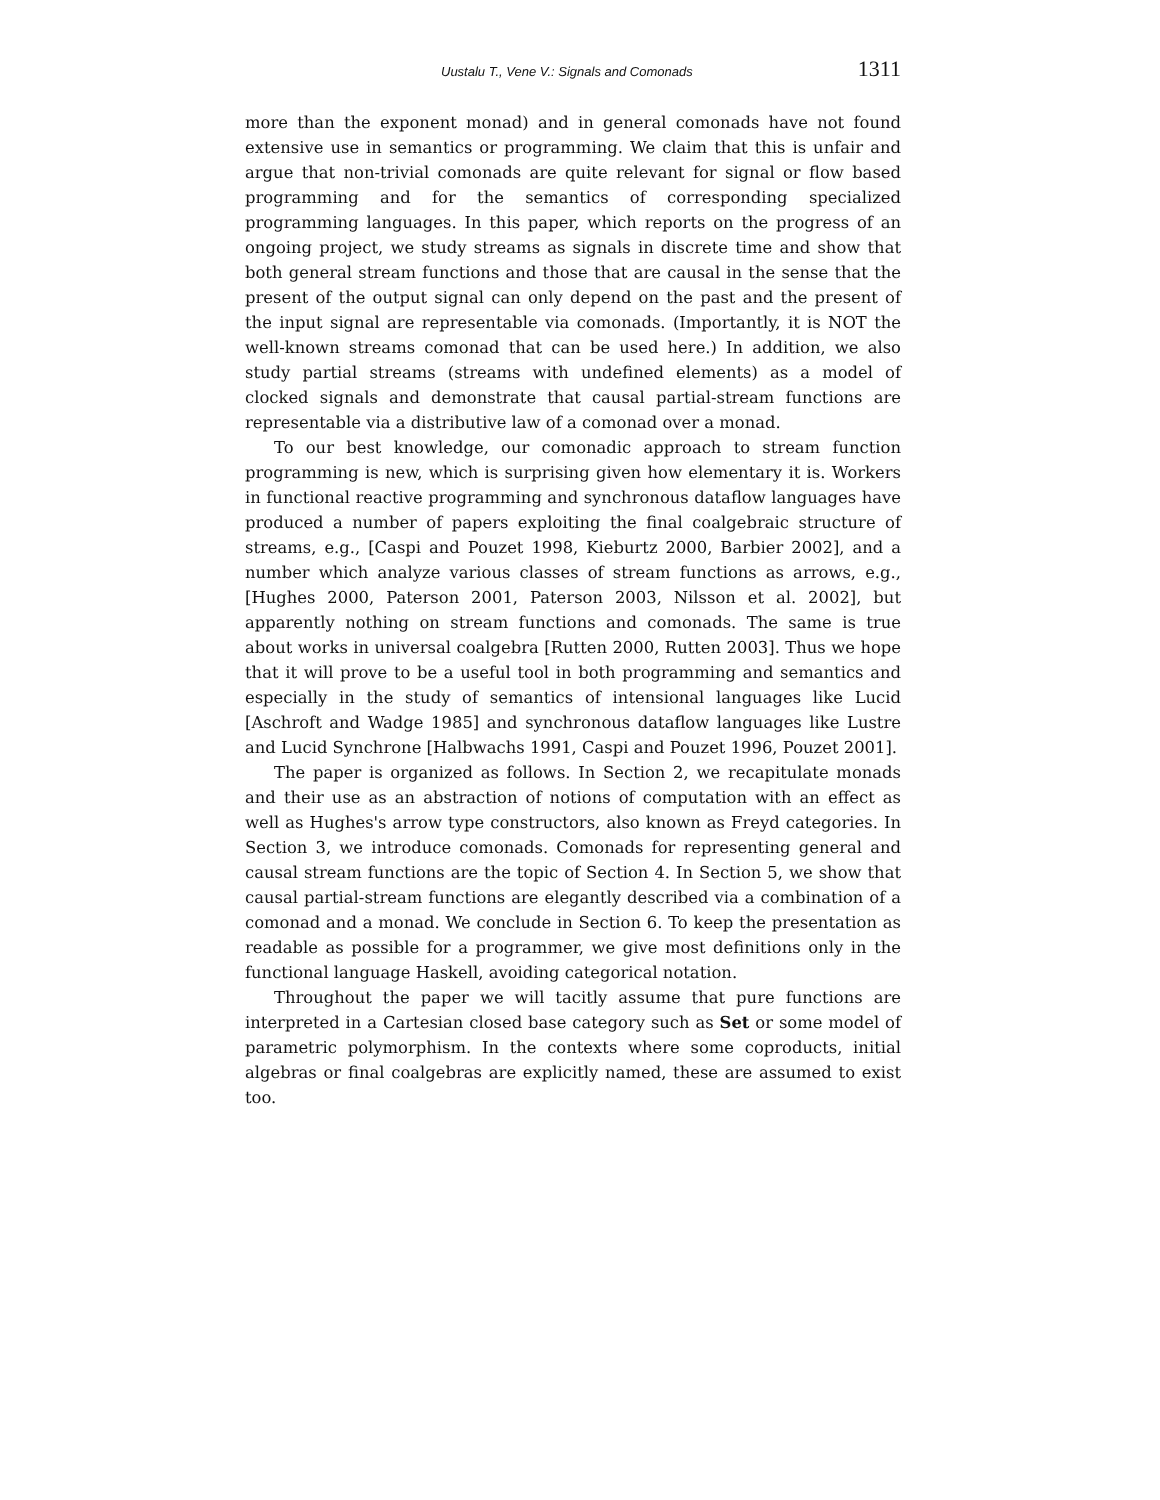Uustalu T., Vene V.: Signals and Comonads 1311
more than the exponent monad) and in general comonads have not found extensive use in semantics or programming. We claim that this is unfair and argue that non-trivial comonads are quite relevant for signal or flow based programming and for the semantics of corresponding specialized programming languages. In this paper, which reports on the progress of an ongoing project, we study streams as signals in discrete time and show that both general stream functions and those that are causal in the sense that the present of the output signal can only depend on the past and the present of the input signal are representable via comonads. (Importantly, it is NOT the well-known streams comonad that can be used here.) In addition, we also study partial streams (streams with undefined elements) as a model of clocked signals and demonstrate that causal partial-stream functions are representable via a distributive law of a comonad over a monad.
To our best knowledge, our comonadic approach to stream function programming is new, which is surprising given how elementary it is. Workers in functional reactive programming and synchronous dataflow languages have produced a number of papers exploiting the final coalgebraic structure of streams, e.g., [Caspi and Pouzet 1998, Kieburtz 2000, Barbier 2002], and a number which analyze various classes of stream functions as arrows, e.g., [Hughes 2000, Paterson 2001, Paterson 2003, Nilsson et al. 2002], but apparently nothing on stream functions and comonads. The same is true about works in universal coalgebra [Rutten 2000, Rutten 2003]. Thus we hope that it will prove to be a useful tool in both programming and semantics and especially in the study of semantics of intensional languages like Lucid [Aschroft and Wadge 1985] and synchronous dataflow languages like Lustre and Lucid Synchrone [Halbwachs 1991, Caspi and Pouzet 1996, Pouzet 2001].
The paper is organized as follows. In Section 2, we recapitulate monads and their use as an abstraction of notions of computation with an effect as well as Hughes's arrow type constructors, also known as Freyd categories. In Section 3, we introduce comonads. Comonads for representing general and causal stream functions are the topic of Section 4. In Section 5, we show that causal partial-stream functions are elegantly described via a combination of a comonad and a monad. We conclude in Section 6. To keep the presentation as readable as possible for a programmer, we give most definitions only in the functional language Haskell, avoiding categorical notation.
Throughout the paper we will tacitly assume that pure functions are interpreted in a Cartesian closed base category such as Set or some model of parametric polymorphism. In the contexts where some coproducts, initial algebras or final coalgebras are explicitly named, these are assumed to exist too.